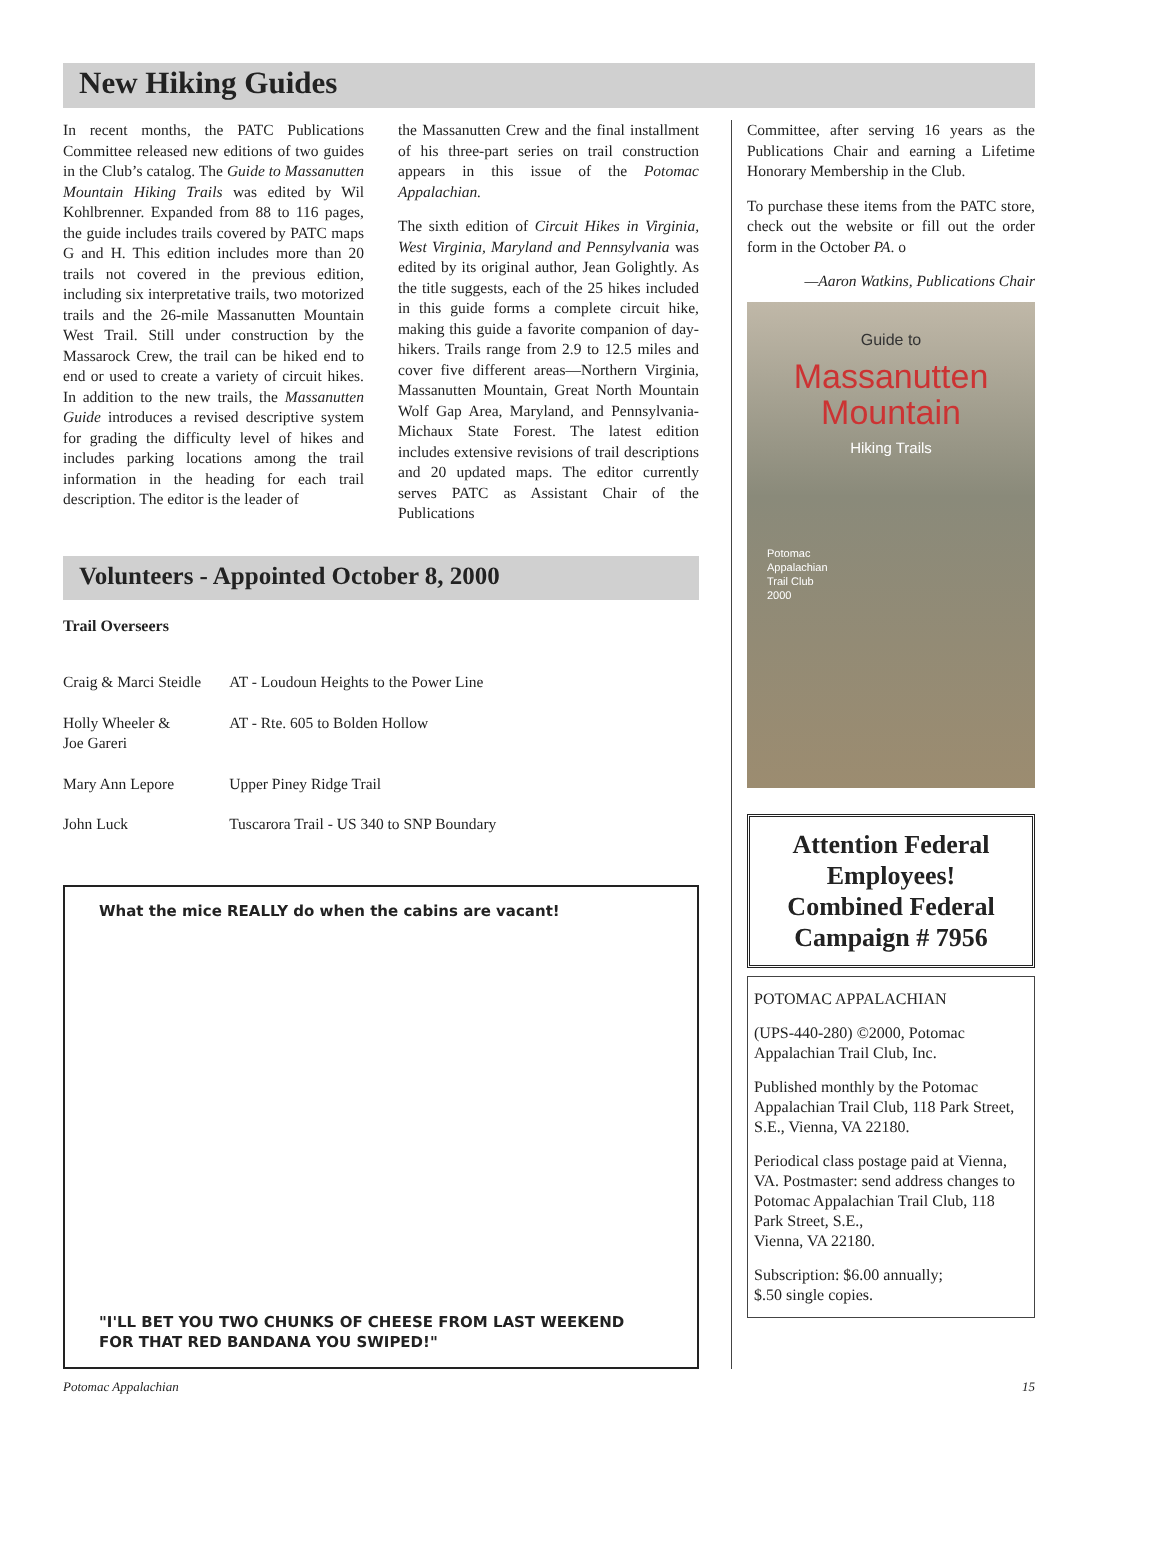New Hiking Guides
In recent months, the PATC Publications Committee released new editions of two guides in the Club’s catalog. The Guide to Massanutten Mountain Hiking Trails was edited by Wil Kohlbrenner. Expanded from 88 to 116 pages, the guide includes trails covered by PATC maps G and H. This edition includes more than 20 trails not covered in the previous edition, including six interpretative trails, two motorized trails and the 26-mile Massanutten Mountain West Trail. Still under construction by the Massarock Crew, the trail can be hiked end to end or used to create a variety of circuit hikes. In addition to the new trails, the Massanutten Guide introduces a revised descriptive system for grading the difficulty level of hikes and includes parking locations among the trail information in the heading for each trail description. The editor is the leader of
the Massanutten Crew and the final installment of his three-part series on trail construction appears in this issue of the Potomac Appalachian.
The sixth edition of Circuit Hikes in Virginia, West Virginia, Maryland and Pennsylvania was edited by its original author, Jean Golightly. As the title suggests, each of the 25 hikes included in this guide forms a complete circuit hike, making this guide a favorite companion of day-hikers. Trails range from 2.9 to 12.5 miles and cover five different areas—Northern Virginia, Massanutten Mountain, Great North Mountain Wolf Gap Area, Maryland, and Pennsylvania-Michaux State Forest. The latest edition includes extensive revisions of trail descriptions and 20 updated maps. The editor currently serves PATC as Assistant Chair of the Publications
Volunteers - Appointed October 8, 2000
Trail Overseers
| Craig & Marci Steidle | AT - Loudoun Heights to the Power Line |
| Holly Wheeler & Joe Gareri | AT - Rte. 605 to Bolden Hollow |
| Mary Ann Lepore | Upper Piney Ridge Trail |
| John Luck | Tuscarora Trail - US 340 to SNP Boundary |
What the mice REALLY do when the cabins are vacant!
"I'LL BET YOU TWO CHUNKS OF CHEESE FROM LAST WEEKEND FOR THAT RED BANDANA YOU SWIPED!"
Committee, after serving 16 years as the Publications Chair and earning a Lifetime Honorary Membership in the Club.
To purchase these items from the PATC store, check out the website or fill out the order form in the October PA. o
—Aaron Watkins, Publications Chair
Guide to
Massanutten
Mountain
Hiking Trails
Potomac
Appalachian
Trail Club
2000
Attention Federal Employees!
Combined Federal Campaign # 7956
POTOMAC APPALACHIAN
(UPS-440-280) ©2000, Potomac Appalachian Trail Club, Inc.
Published monthly by the Potomac Appalachian Trail Club, 118 Park Street, S.E., Vienna, VA 22180.
Periodical class postage paid at Vienna, VA. Postmaster: send address changes to Potomac Appalachian Trail Club, 118 Park Street, S.E.,
Vienna, VA 22180.
Subscription: $6.00 annually;
$.50 single copies.
Potomac Appalachian 15